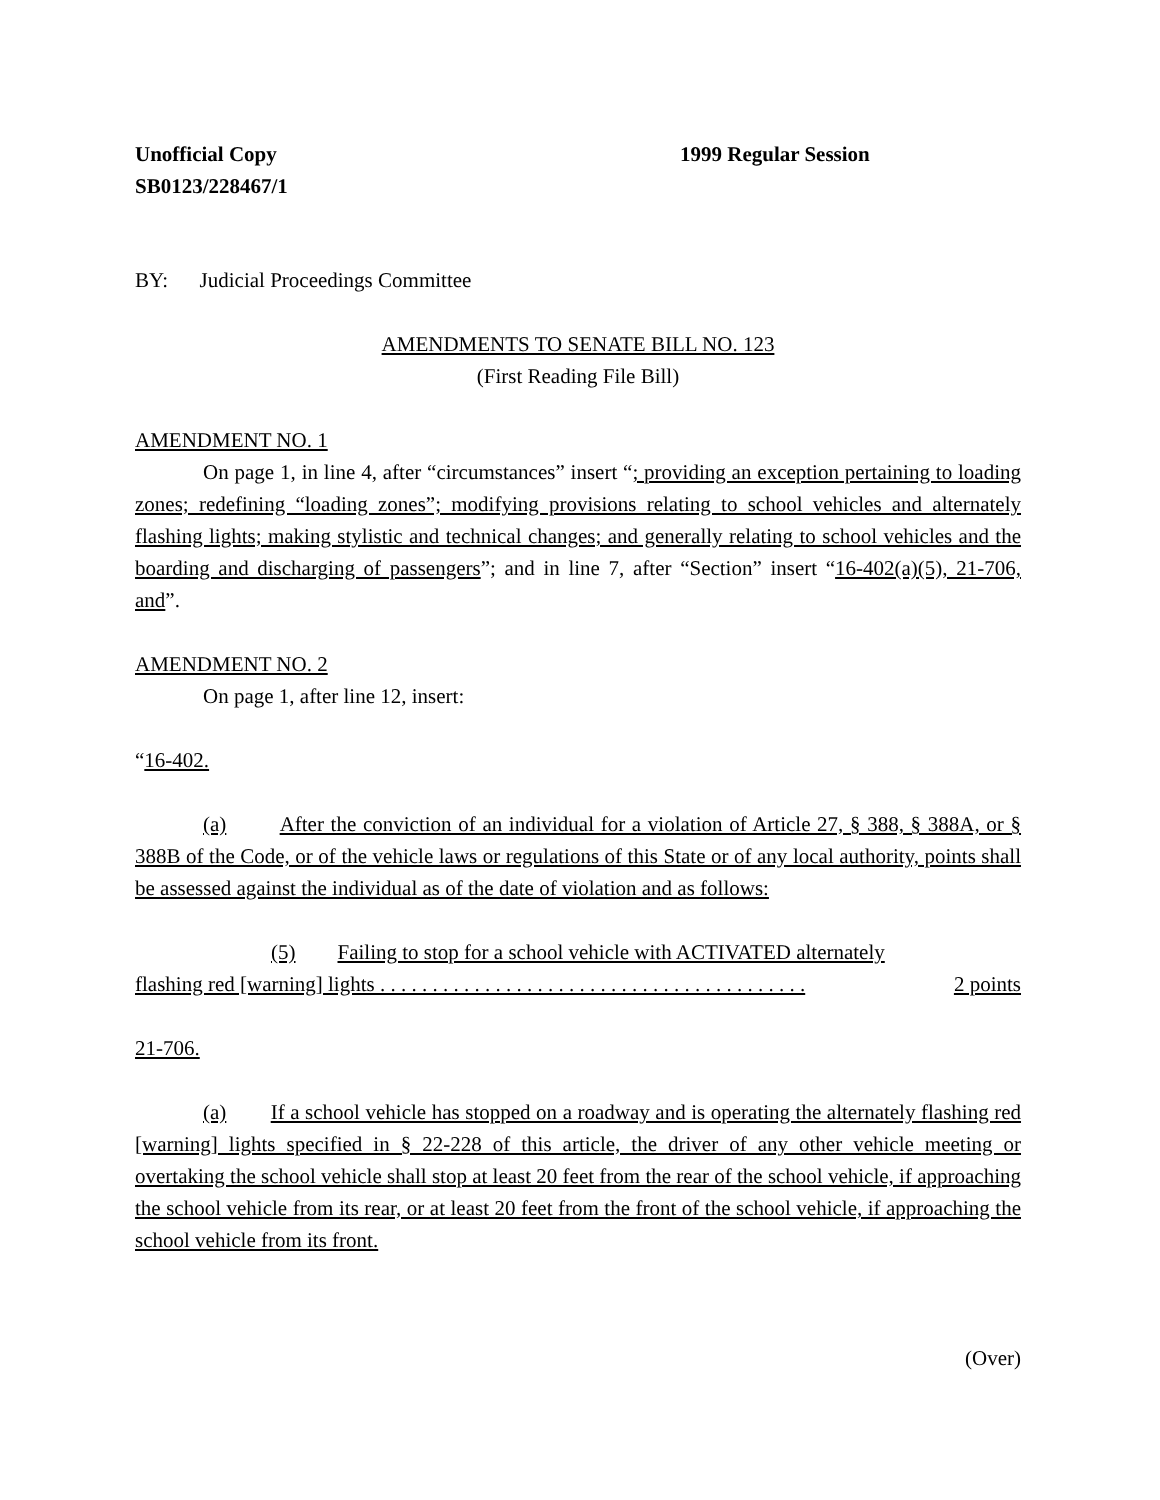Unofficial Copy
SB0123/228467/1
1999 Regular Session
BY: Judicial Proceedings Committee
AMENDMENTS TO SENATE BILL NO. 123
(First Reading File Bill)
AMENDMENT NO. 1
On page 1, in line 4, after “circumstances” insert “; providing an exception pertaining to loading zones; redefining “loading zones”; modifying provisions relating to school vehicles and alternately flashing lights; making stylistic and technical changes; and generally relating to school vehicles and the boarding and discharging of passengers”; and in line 7, after “Section” insert “16-402(a)(5), 21-706, and”.
AMENDMENT NO. 2
On page 1, after line 12, insert:
“16-402.
(a) After the conviction of an individual for a violation of Article 27, § 388, § 388A, or § 388B of the Code, or of the vehicle laws or regulations of this State or of any local authority, points shall be assessed against the individual as of the date of violation and as follows:
(5) Failing to stop for a school vehicle with ACTIVATED alternately
flashing red [warning] lights . . . . . . . . . . . . . . . . . . . . . . . . . . . . . . . . . . . . . . . . . 2 points
21-706.
(a) If a school vehicle has stopped on a roadway and is operating the alternately flashing red [warning] lights specified in § 22-228 of this article, the driver of any other vehicle meeting or overtaking the school vehicle shall stop at least 20 feet from the rear of the school vehicle, if approaching the school vehicle from its rear, or at least 20 feet from the front of the school vehicle, if approaching the school vehicle from its front.
(Over)